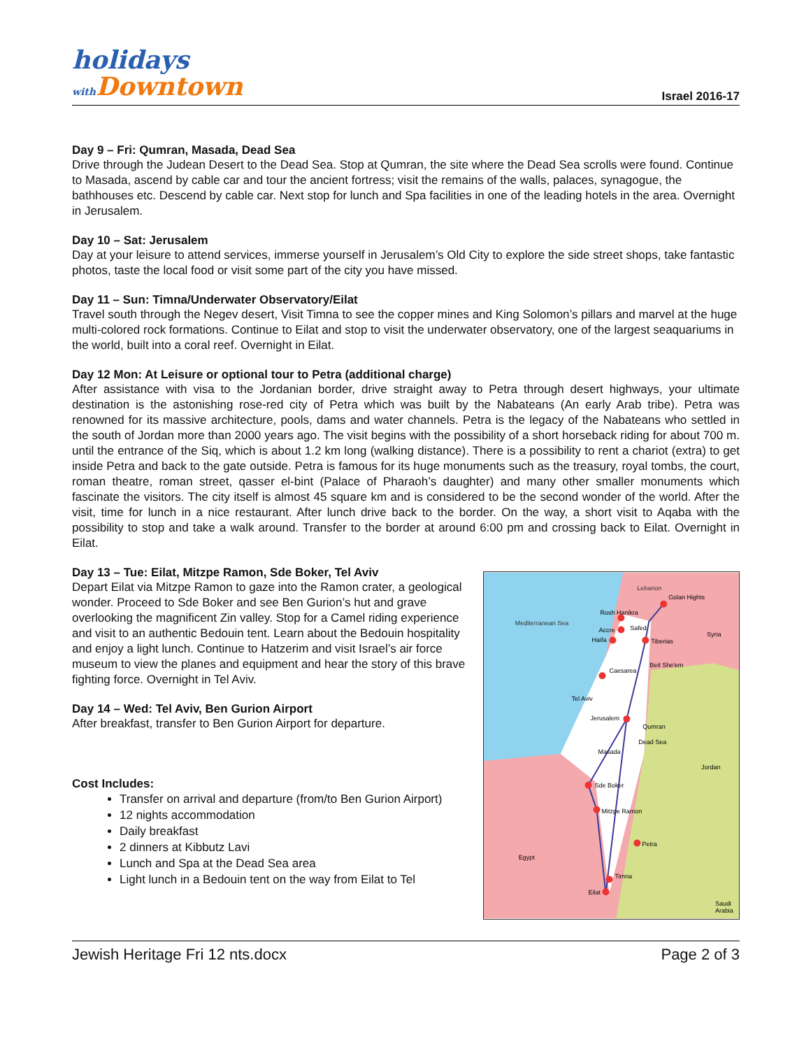holidays
with Downtown
Israel 2016-17
Day 9 – Fri: Qumran, Masada, Dead Sea
Drive through the Judean Desert to the Dead Sea. Stop at Qumran, the site where the Dead Sea scrolls were found. Continue to Masada, ascend by cable car and tour the ancient fortress; visit the remains of the walls, palaces, synagogue, the bathhouses etc. Descend by cable car. Next stop for lunch and Spa facilities in one of the leading hotels in the area. Overnight in Jerusalem.
Day 10 – Sat: Jerusalem
Day at your leisure to attend services, immerse yourself in Jerusalem’s Old City to explore the side street shops, take fantastic photos, taste the local food or visit some part of the city you have missed.
Day 11 – Sun: Timna/Underwater Observatory/Eilat
Travel south through the Negev desert, Visit Timna to see the copper mines and King Solomon’s pillars and marvel at the huge multi-colored rock formations. Continue to Eilat and stop to visit the underwater observatory, one of the largest seaquariums in the world, built into a coral reef. Overnight in Eilat.
Day 12 Mon: At Leisure or optional tour to Petra (additional charge)
After assistance with visa to the Jordanian border, drive straight away to Petra through desert highways, your ultimate destination is the astonishing rose-red city of Petra which was built by the Nabateans (An early Arab tribe). Petra was renowned for its massive architecture, pools, dams and water channels. Petra is the legacy of the Nabateans who settled in the south of Jordan more than 2000 years ago. The visit begins with the possibility of a short horseback riding for about 700 m. until the entrance of the Siq, which is about 1.2 km long (walking distance). There is a possibility to rent a chariot (extra) to get inside Petra and back to the gate outside. Petra is famous for its huge monuments such as the treasury, royal tombs, the court, roman theatre, roman street, qasser el-bint (Palace of Pharaoh’s daughter) and many other smaller monuments which fascinate the visitors. The city itself is almost 45 square km and is considered to be the second wonder of the world. After the visit, time for lunch in a nice restaurant. After lunch drive back to the border. On the way, a short visit to Aqaba with the possibility to stop and take a walk around. Transfer to the border at around 6:00 pm and crossing back to Eilat. Overnight in Eilat.
Day 13 – Tue: Eilat, Mitzpe Ramon, Sde Boker, Tel Aviv
Depart Eilat via Mitzpe Ramon to gaze into the Ramon crater, a geological wonder. Proceed to Sde Boker and see Ben Gurion’s hut and grave overlooking the magnificent Zin valley. Stop for a Camel riding experience and visit to an authentic Bedouin tent. Learn about the Bedouin hospitality and enjoy a light lunch. Continue to Hatzerim and visit Israel’s air force museum to view the planes and equipment and hear the story of this brave fighting force. Overnight in Tel Aviv.
Day 14 – Wed: Tel Aviv, Ben Gurion Airport
After breakfast, transfer to Ben Gurion Airport for departure.
Cost Includes:
Transfer on arrival and departure (from/to Ben Gurion Airport)
12 nights accommodation
Daily breakfast
2 dinners at Kibbutz Lavi
Lunch and Spa at the Dead Sea area
Light lunch in a Bedouin tent on the way from Eilat to Tel
Lebanon
Syria
Jordan
Egypt
Saudi
Arabia
Mediterranean Sea
Rosh Hanikra
Accre
Safed
Haifa
Tiberias
Caesarea
Beit She'em
Tel Aviv
Jerusalem
Qumran
Dead Sea
Masada
Sde Boker
Mitzpe Ramon
Petra
Timna
Eilat
Golan Hights
Jewish Heritage Fri 12 nts.docx Page 2 of 3